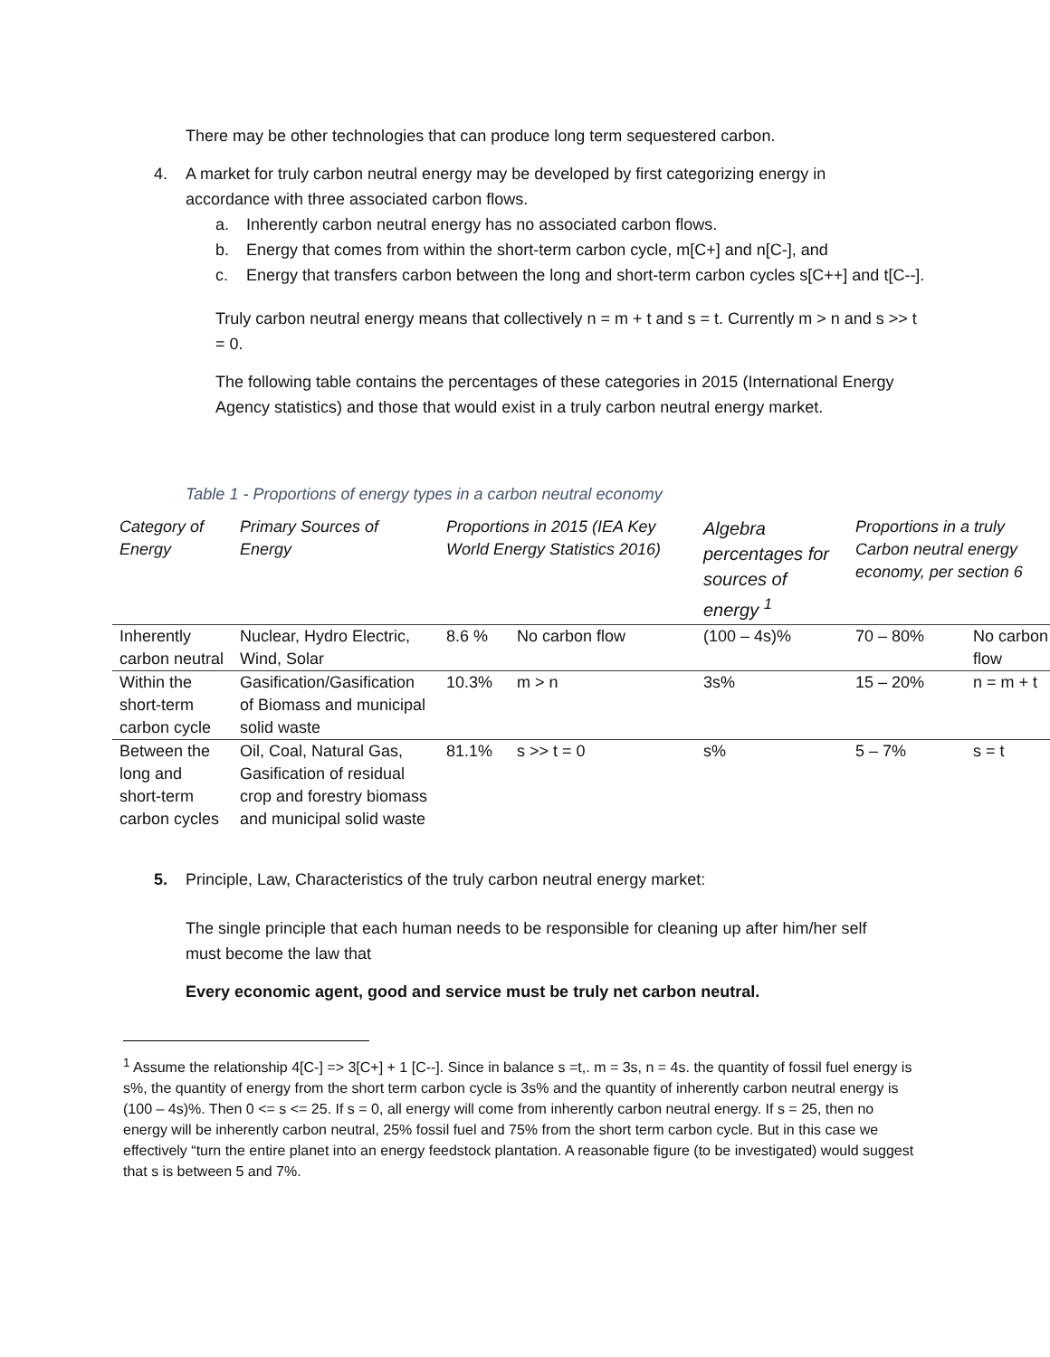There may be other technologies that can produce long term sequestered carbon.
4. A market for truly carbon neutral energy may be developed by first categorizing energy in accordance with three associated carbon flows.
a. Inherently carbon neutral energy has no associated carbon flows.
b. Energy that comes from within the short-term carbon cycle, m[C+] and n[C-], and
c. Energy that transfers carbon between the long and short-term carbon cycles s[C++] and t[C--].
Truly carbon neutral energy means that collectively n = m + t and s = t. Currently m > n and s >> t = 0.
The following table contains the percentages of these categories in 2015 (International Energy Agency statistics) and those that would exist in a truly carbon neutral energy market.
Table 1 - Proportions of energy types in a carbon neutral economy
| Category of Energy | Primary Sources of Energy | Proportions in 2015 (IEA Key World Energy Statistics 2016) | | Algebra percentages for sources of energy <sup>1</sup> | Proportions in a truly Carbon neutral energy economy, per section 6 | |
| --- | --- | --- | --- | --- | --- | --- |
| Inherently carbon neutral | Nuclear, Hydro Electric, Wind, Solar | 8.6 % | No carbon flow | (100 – 4s)% | 70 – 80% | No carbon flow |
| Within the short-term carbon cycle | Gasification/Gasification of Biomass and municipal solid waste | 10.3% | m > n | 3s% | 15 – 20% | n = m + t |
| Between the long and short-term carbon cycles | Oil, Coal, Natural Gas, Gasification of residual crop and forestry biomass and municipal solid waste | 81.1% | s >> t = 0 | s% | 5 – 7% | s = t |
5. Principle, Law, Characteristics of the truly carbon neutral energy market:
The single principle that each human needs to be responsible for cleaning up after him/her self must become the law that
Every economic agent, good and service must be truly net carbon neutral.
<sup>1</sup> Assume the relationship 4[C-] => 3[C+] + 1 [C--]. Since in balance s =t,. m = 3s, n = 4s. the quantity of fossil fuel energy is s%, the quantity of energy from the short term carbon cycle is 3s% and the quantity of inherently carbon neutral energy is (100 – 4s)%. Then 0 <= s <= 25. If s = 0, all energy will come from inherently carbon neutral energy. If s = 25, then no energy will be inherently carbon neutral, 25% fossil fuel and 75% from the short term carbon cycle. But in this case we effectively “turn the entire planet into an energy feedstock plantation. A reasonable figure (to be investigated) would suggest that s is between 5 and 7%.